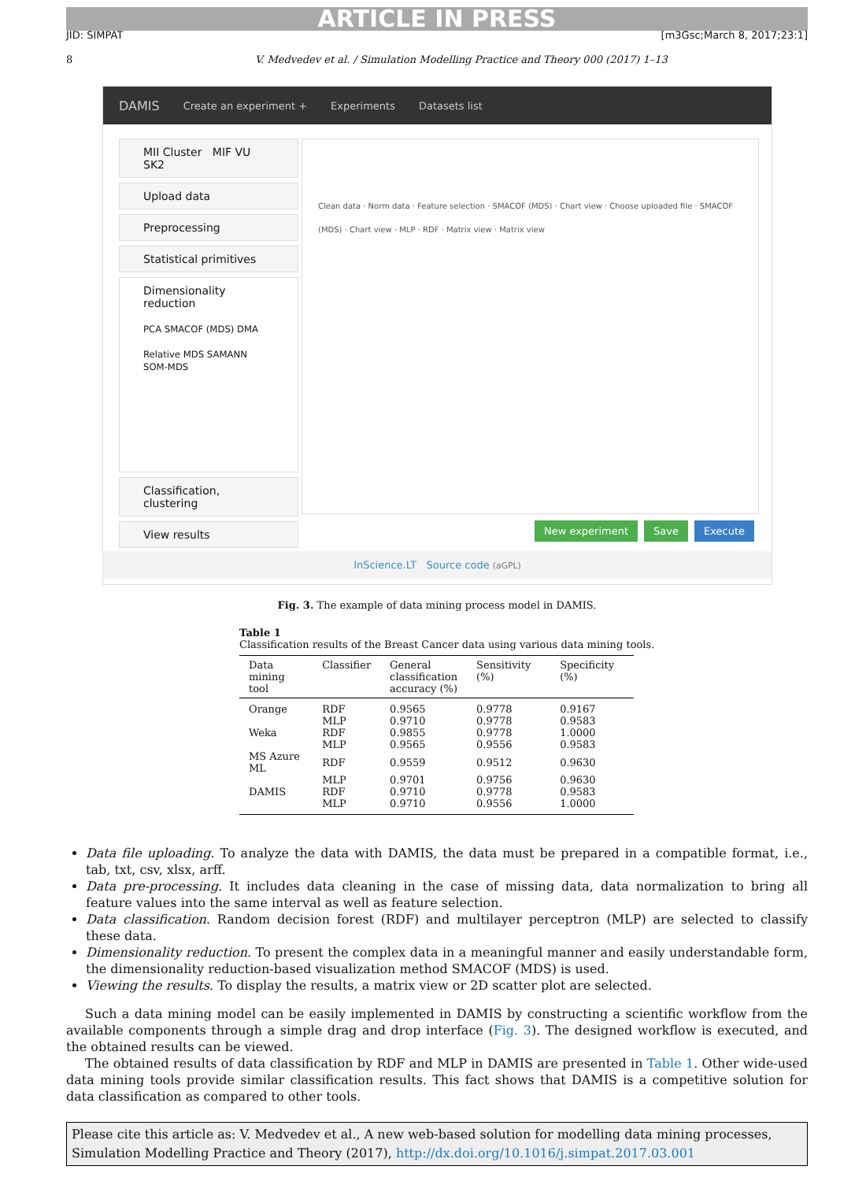ARTICLE IN PRESS
JID: SIMPAT [m3Gsc;March 8, 2017;23:1]
8 V. Medvedev et al. / Simulation Modelling Practice and Theory 000 (2017) 1–13
DAMIS Create an experiment + Experiments Datasets list
MII Cluster MIF VU SK2
Upload data
Preprocessing
Statistical primitives
Dimensionality reduction
PCA SMACOF (MDS) DMA
Relative MDS SAMANN SOM-MDS
Classification, clustering
View results
Clean data · Norm data · Feature selection · SMACOF (MDS) · Chart view · Choose uploaded file · SMACOF (MDS) · Chart view · MLP · RDF · Matrix view · Matrix view
New experiment Save Execute
InScience.LT Source code (aGPL)
Fig. 3. The example of data mining process model in DAMIS.
Table 1
Classification results of the Breast Cancer data using various data mining tools.
| Data mining tool | Classifier | General classification accuracy (%) | Sensitivity (%) | Specificity (%) |
| --- | --- | --- | --- | --- |
| Orange | RDF | 0.9565 | 0.9778 | 0.9167 |
| | MLP | 0.9710 | 0.9778 | 0.9583 |
| Weka | RDF | 0.9855 | 0.9778 | 1.0000 |
| | MLP | 0.9565 | 0.9556 | 0.9583 |
| MS Azure ML | RDF | 0.9559 | 0.9512 | 0.9630 |
| | MLP | 0.9701 | 0.9756 | 0.9630 |
| DAMIS | RDF | 0.9710 | 0.9778 | 0.9583 |
| | MLP | 0.9710 | 0.9556 | 1.0000 |
Data file uploading. To analyze the data with DAMIS, the data must be prepared in a compatible format, i.e., tab, txt, csv, xlsx, arff.
Data pre-processing. It includes data cleaning in the case of missing data, data normalization to bring all feature values into the same interval as well as feature selection.
Data classification. Random decision forest (RDF) and multilayer perceptron (MLP) are selected to classify these data.
Dimensionality reduction. To present the complex data in a meaningful manner and easily understandable form, the dimensionality reduction-based visualization method SMACOF (MDS) is used.
Viewing the results. To display the results, a matrix view or 2D scatter plot are selected.
Such a data mining model can be easily implemented in DAMIS by constructing a scientific workflow from the available components through a simple drag and drop interface (Fig. 3). The designed workflow is executed, and the obtained results can be viewed.
The obtained results of data classification by RDF and MLP in DAMIS are presented in Table 1. Other wide-used data mining tools provide similar classification results. This fact shows that DAMIS is a competitive solution for data classification as compared to other tools.
Please cite this article as: V. Medvedev et al., A new web-based solution for modelling data mining processes, Simulation Modelling Practice and Theory (2017), http://dx.doi.org/10.1016/j.simpat.2017.03.001